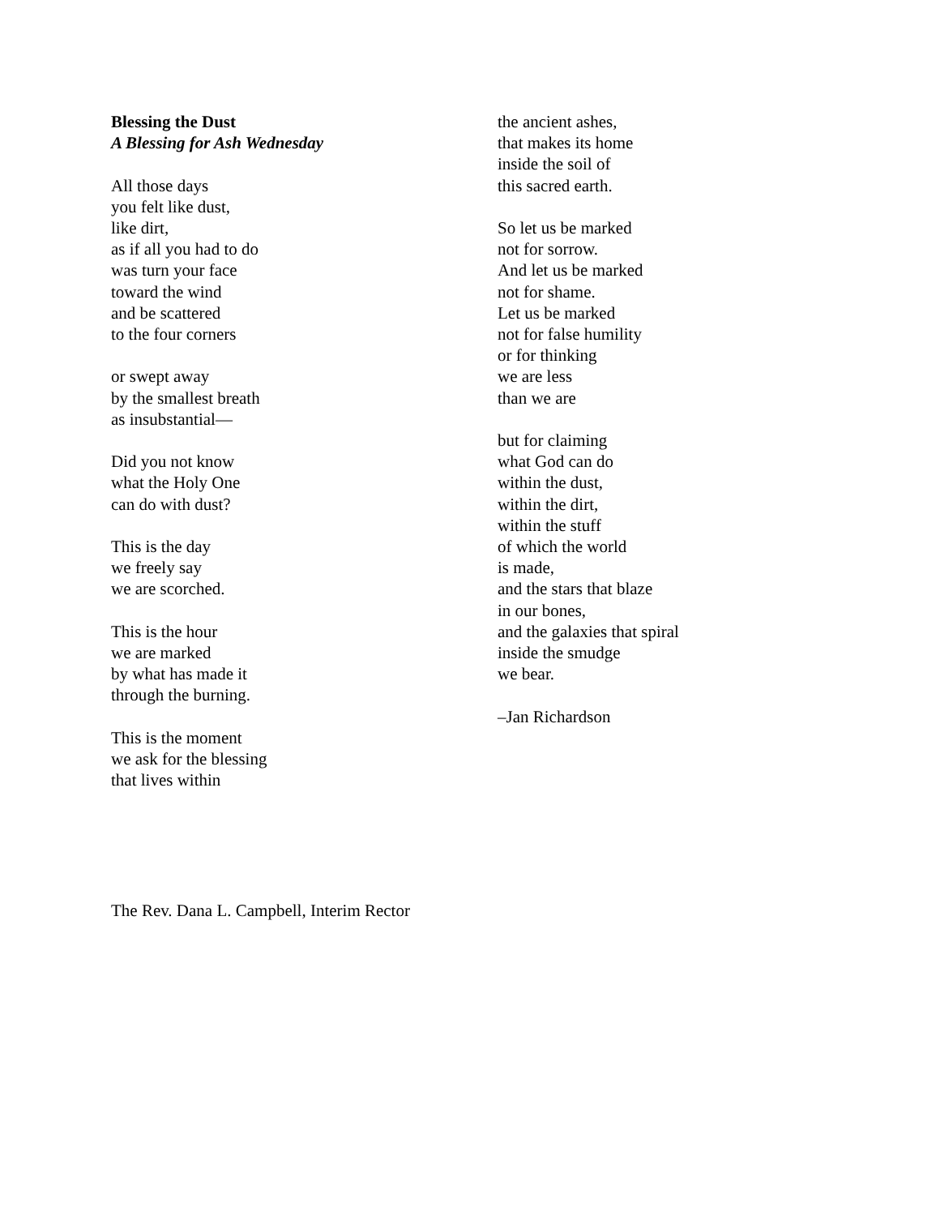Blessing the Dust
A Blessing for Ash Wednesday
All those days
you felt like dust,
like dirt,
as if all you had to do
was turn your face
toward the wind
and be scattered
to the four corners
or swept away
by the smallest breath
as insubstantial—
Did you not know
what the Holy One
can do with dust?
This is the day
we freely say
we are scorched.
This is the hour
we are marked
by what has made it
through the burning.
This is the moment
we ask for the blessing
that lives within
the ancient ashes,
that makes its home
inside the soil of
this sacred earth.
So let us be marked
not for sorrow.
And let us be marked
not for shame.
Let us be marked
not for false humility
or for thinking
we are less
than we are
but for claiming
what God can do
within the dust,
within the dirt,
within the stuff
of which the world
is made,
and the stars that blaze
in our bones,
and the galaxies that spiral
inside the smudge
we bear.
–Jan Richardson
The Rev. Dana L. Campbell, Interim Rector